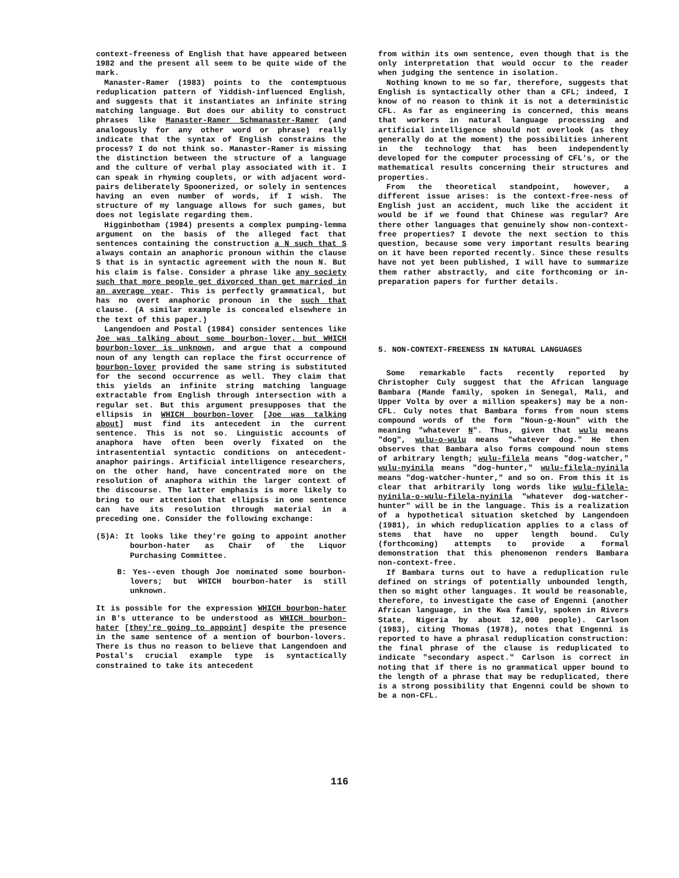context-freeness of English that have appeared between 1982 and the present all seem to be quite wide of the mark.
Manaster-Ramer (1983) points to the contemptuous reduplication pattern of Yiddish-influenced English, and suggests that it instantiates an infinite string matching language. But does our ability to construct phrases like Manaster-Ramer Schmanaster-Ramer (and analogously for any other word or phrase) really indicate that the syntax of English constrains the process? I do not think so. Manaster-Ramer is missing the distinction between the structure of a language and the culture of verbal play associated with it. I can speak in rhyming couplets, or with adjacent word-pairs deliberately Spoonerized, or solely in sentences having an even number of words, if I wish. The structure of my language allows for such games, but does not legislate regarding them.
Higginbotham (1984) presents a complex pumping-lemma argument on the basis of the alleged fact that sentences containing the construction a N such that S always contain an anaphoric pronoun within the clause S that is in syntactic agreement with the noun N. But his claim is false. Consider a phrase like any society such that more people get divorced than get married in an average year. This is perfectly grammatical, but has no overt anaphoric pronoun in the such that clause. (A similar example is concealed elsewhere in the text of this paper.)
Langendoen and Postal (1984) consider sentences like Joe was talking about some bourbon-lover, but WHICH bourbon-lover is unknown, and argue that a compound noun of any length can replace the first occurrence of bourbon-lover provided the same string is substituted for the second occurrence as well. They claim that this yields an infinite string matching language extractable from English through intersection with a regular set. But this argument presupposes that the ellipsis in WHICH bourbon-lover [Joe was talking about] must find its antecedent in the current sentence. This is not so. Linguistic accounts of anaphora have often been overly fixated on the intrasentential syntactic conditions on antecedent-anaphor pairings. Artificial intelligence researchers, on the other hand, have concentrated more on the resolution of anaphora within the larger context of the discourse. The latter emphasis is more likely to bring to our attention that ellipsis in one sentence can have its resolution through material in a preceding one. Consider the following exchange:
(5)A: It looks like they're going to appoint another bourbon-hater as Chair of the Liquor Purchasing Committee.
B: Yes--even though Joe nominated some bourbon-lovers; but WHICH bourbon-hater is still unknown.
It is possible for the expression WHICH bourbon-hater in B's utterance to be understood as WHICH bourbon-hater [they're going to appoint] despite the presence in the same sentence of a mention of bourbon-lovers. There is thus no reason to believe that Langendoen and Postal's crucial example type is syntactically constrained to take its antecedent
from within its own sentence, even though that is the only interpretation that would occur to the reader when judging the sentence in isolation.
Nothing known to me so far, therefore, suggests that English is syntactically other than a CFL; indeed, I know of no reason to think it is not a deterministic CFL. As far as engineering is concerned, this means that workers in natural language processing and artificial intelligence should not overlook (as they generally do at the moment) the possibilities inherent in the technology that has been independently developed for the computer processing of CFL's, or the mathematical results concerning their structures and properties.
From the theoretical standpoint, however, a different issue arises: is the context-free-ness of English just an accident, much like the accident it would be if we found that Chinese was regular? Are there other languages that genuinely show non-context-free properties? I devote the next section to this question, because some very important results bearing on it have been reported recently. Since these results have not yet been published, I will have to summarize them rather abstractly, and cite forthcoming or in-preparation papers for further details.
5. NON-CONTEXT-FREENESS IN NATURAL LANGUAGES
Some remarkable facts recently reported by Christopher Culy suggest that the African language Bambara (Mande family, spoken in Senegal, Mali, and Upper Volta by over a million speakers) may be a non-CFL. Culy notes that Bambara forms from noun stems compound words of the form "Noun-o-Noun" with the meaning "whatever N". Thus, given that wulu means "dog", wulu-o-wulu means "whatever dog." He then observes that Bambara also forms compound noun stems of arbitrary length; wulu-filela means "dog-watcher," wulu-nyinila means "dog-hunter," wulu-filela-nyinila means "dog-watcher-hunter," and so on. From this it is clear that arbitrarily long words like wulu-filela-nyinila-o-wulu-filela-nyinila "whatever dog-watcher-hunter" will be in the language. This is a realization of a hypothetical situation sketched by Langendoen (1981), in which reduplication applies to a class of stems that have no upper length bound. Culy (forthcoming) attempts to provide a formal demonstration that this phenomenon renders Bambara non-context-free.
If Bambara turns out to have a reduplication rule defined on strings of potentially unbounded length, then so might other languages. It would be reasonable, therefore, to investigate the case of Engenni (another African language, in the Kwa family, spoken in Rivers State, Nigeria by about 12,000 people). Carlson (1983), citing Thomas (1978), notes that Engenni is reported to have a phrasal reduplication construction: the final phrase of the clause is reduplicated to indicate "secondary aspect." Carlson is correct in noting that if there is no grammatical upper bound to the length of a phrase that may be reduplicated, there is a strong possibility that Engenni could be shown to be a non-CFL.
116